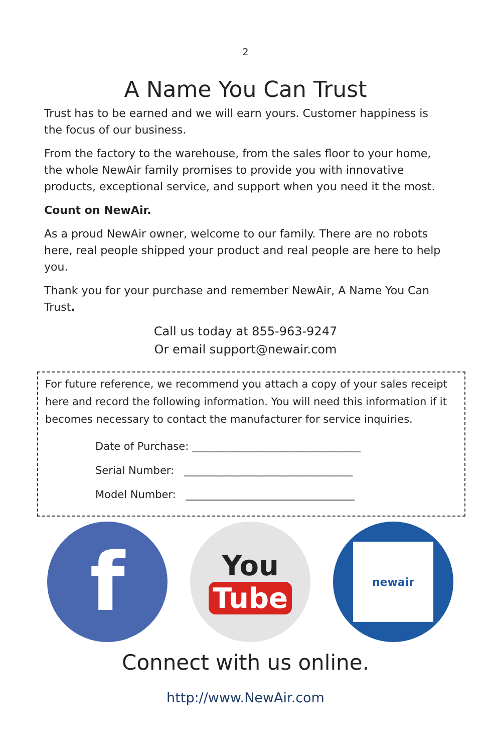2
A Name You Can Trust
Trust has to be earned and we will earn yours. Customer happiness is the focus of our business.
From the factory to the warehouse, from the sales floor to your home, the whole NewAir family promises to provide you with innovative products, exceptional service, and support when you need it the most.
Count on NewAir.
As a proud NewAir owner, welcome to our family. There are no robots here, real people shipped your product and real people are here to help you.
Thank you for your purchase and remember NewAir, A Name You Can Trust.
Call us today at 855-963-9247
Or email support@newair.com
For future reference, we recommend you attach a copy of your sales receipt here and record the following information. You will need this information if it becomes necessary to contact the manufacturer for service inquiries.
Date of Purchase: ________________________________
Serial Number: ________________________________
Model Number: ________________________________
f
You
Tube
newair
Connect with us online.
http://www.NewAir.com